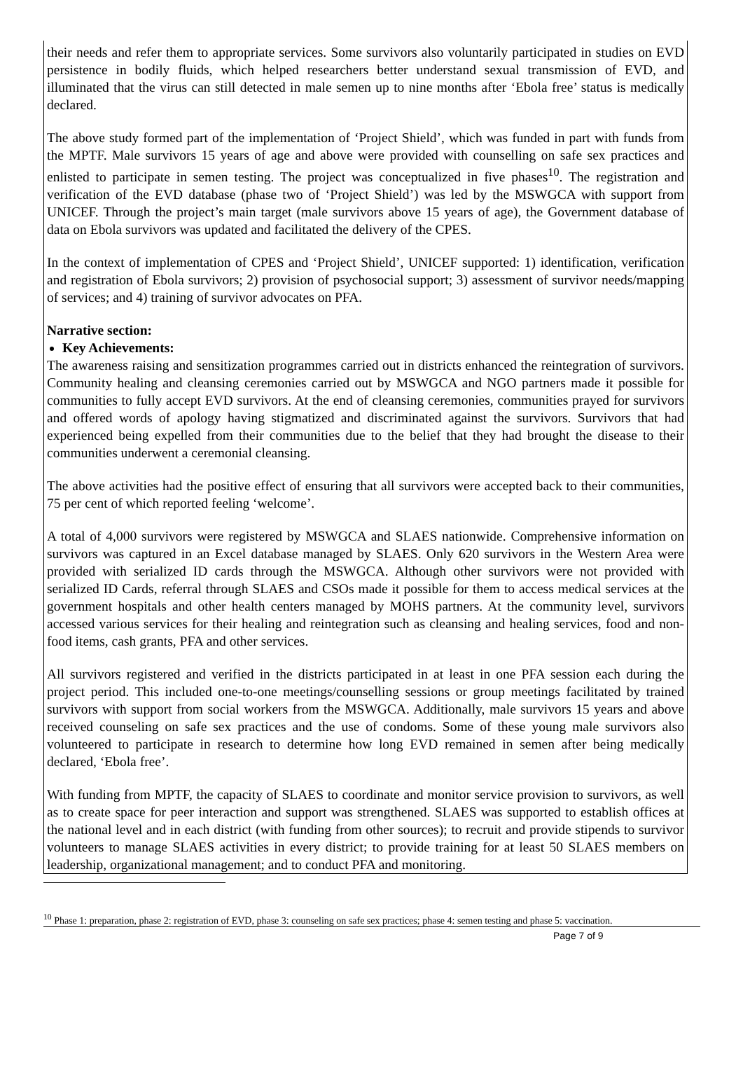their needs and refer them to appropriate services. Some survivors also voluntarily participated in studies on EVD persistence in bodily fluids, which helped researchers better understand sexual transmission of EVD, and illuminated that the virus can still detected in male semen up to nine months after ‘Ebola free’ status is medically declared.
The above study formed part of the implementation of ‘Project Shield’, which was funded in part with funds from the MPTF. Male survivors 15 years of age and above were provided with counselling on safe sex practices and enlisted to participate in semen testing. The project was conceptualized in five phases<sup>10</sup>. The registration and verification of the EVD database (phase two of ‘Project Shield’) was led by the MSWGCA with support from UNICEF. Through the project’s main target (male survivors above 15 years of age), the Government database of data on Ebola survivors was updated and facilitated the delivery of the CPES.
In the context of implementation of CPES and ‘Project Shield’, UNICEF supported: 1) identification, verification and registration of Ebola survivors; 2) provision of psychosocial support; 3) assessment of survivor needs/mapping of services; and 4) training of survivor advocates on PFA.
Narrative section:
Key Achievements:
The awareness raising and sensitization programmes carried out in districts enhanced the reintegration of survivors. Community healing and cleansing ceremonies carried out by MSWGCA and NGO partners made it possible for communities to fully accept EVD survivors. At the end of cleansing ceremonies, communities prayed for survivors and offered words of apology having stigmatized and discriminated against the survivors. Survivors that had experienced being expelled from their communities due to the belief that they had brought the disease to their communities underwent a ceremonial cleansing.
The above activities had the positive effect of ensuring that all survivors were accepted back to their communities, 75 per cent of which reported feeling ‘welcome’.
A total of 4,000 survivors were registered by MSWGCA and SLAES nationwide. Comprehensive information on survivors was captured in an Excel database managed by SLAES. Only 620 survivors in the Western Area were provided with serialized ID cards through the MSWGCA. Although other survivors were not provided with serialized ID Cards, referral through SLAES and CSOs made it possible for them to access medical services at the government hospitals and other health centers managed by MOHS partners. At the community level, survivors accessed various services for their healing and reintegration such as cleansing and healing services, food and non-food items, cash grants, PFA and other services.
All survivors registered and verified in the districts participated in at least in one PFA session each during the project period. This included one-to-one meetings/counselling sessions or group meetings facilitated by trained survivors with support from social workers from the MSWGCA. Additionally, male survivors 15 years and above received counseling on safe sex practices and the use of condoms. Some of these young male survivors also volunteered to participate in research to determine how long EVD remained in semen after being medically declared, ‘Ebola free’.
With funding from MPTF, the capacity of SLAES to coordinate and monitor service provision to survivors, as well as to create space for peer interaction and support was strengthened. SLAES was supported to establish offices at the national level and in each district (with funding from other sources); to recruit and provide stipends to survivor volunteers to manage SLAES activities in every district; to provide training for at least 50 SLAES members on leadership, organizational management; and to conduct PFA and monitoring.
<sup>10</sup> Phase 1: preparation, phase 2: registration of EVD, phase 3: counseling on safe sex practices; phase 4: semen testing and phase 5: vaccination.
Page 7 of 9